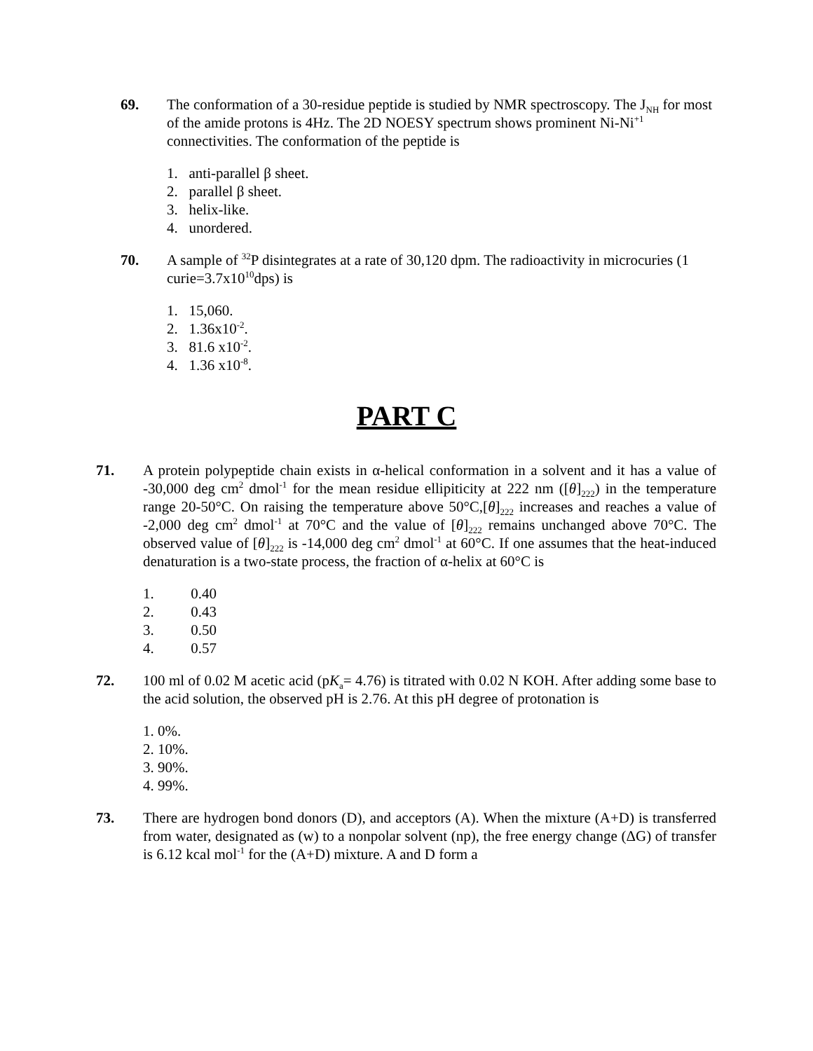69. The conformation of a 30-residue peptide is studied by NMR spectroscopy. The J<sub>NH</sub> for most of the amide protons is 4Hz. The 2D NOESY spectrum shows prominent Ni-Ni<sup>+1</sup> connectivities. The conformation of the peptide is
1. anti-parallel β sheet.
2. parallel β sheet.
3. helix-like.
4. unordered.
70. A sample of <sup>32</sup>P disintegrates at a rate of 30,120 dpm. The radioactivity in microcuries (1 curie=3.7x10<sup>10</sup>dps) is
1. 15,060.
2. 1.36x10<sup>-2</sup>.
3. 81.6 x10<sup>-2</sup>.
4. 1.36 x10<sup>-8</sup>.
PART C
71. A protein polypeptide chain exists in α-helical conformation in a solvent and it has a value of -30,000 deg cm<sup>2</sup> dmol<sup>-1</sup> for the mean residue ellipiticity at 222 nm ([θ]<sub>222</sub>) in the temperature range 20-50°C. On raising the temperature above 50°C,[θ]<sub>222</sub> increases and reaches a value of -2,000 deg cm<sup>2</sup> dmol<sup>-1</sup> at 70°C and the value of [θ]<sub>222</sub> remains unchanged above 70°C. The observed value of [θ]<sub>222</sub> is -14,000 deg cm<sup>2</sup> dmol<sup>-1</sup> at 60°C. If one assumes that the heat-induced denaturation is a two-state process, the fraction of α-helix at 60°C is
1. 0.40
2. 0.43
3. 0.50
4. 0.57
72. 100 ml of 0.02 M acetic acid (pK<sub>a</sub>= 4.76) is titrated with 0.02 N KOH. After adding some base to the acid solution, the observed pH is 2.76. At this pH degree of protonation is
1. 0%.
2. 10%.
3. 90%.
4. 99%.
73. There are hydrogen bond donors (D), and acceptors (A). When the mixture (A+D) is transferred from water, designated as (w) to a nonpolar solvent (np), the free energy change (ΔG) of transfer is 6.12 kcal mol<sup>-1</sup> for the (A+D) mixture. A and D form a